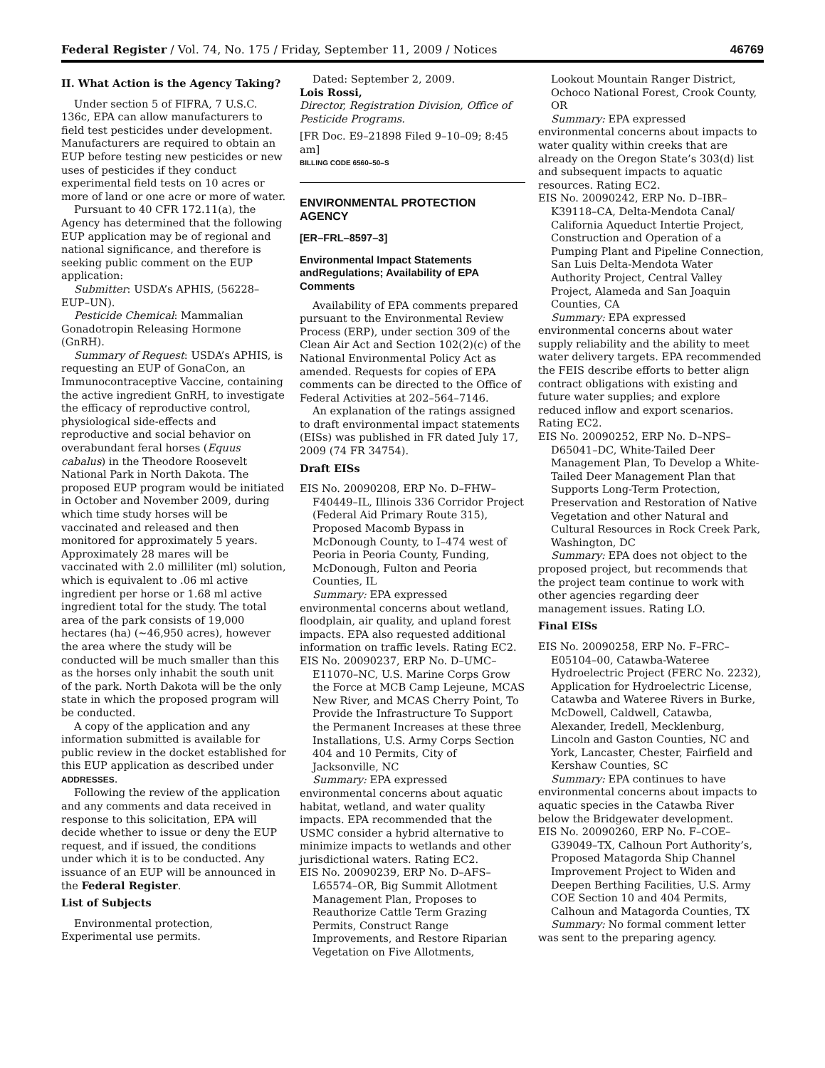Federal Register / Vol. 74, No. 175 / Friday, September 11, 2009 / Notices 46769
II. What Action is the Agency Taking?
Under section 5 of FIFRA, 7 U.S.C. 136c, EPA can allow manufacturers to field test pesticides under development. Manufacturers are required to obtain an EUP before testing new pesticides or new uses of pesticides if they conduct experimental field tests on 10 acres or more of land or one acre or more of water.
Pursuant to 40 CFR 172.11(a), the Agency has determined that the following EUP application may be of regional and national significance, and therefore is seeking public comment on the EUP application:
Submitter: USDA’s APHIS, (56228–EUP–UN).
Pesticide Chemical: Mammalian Gonadotropin Releasing Hormone (GnRH).
Summary of Request: USDA’s APHIS, is requesting an EUP of GonaCon, an Immunocontraceptive Vaccine, containing the active ingredient GnRH, to investigate the efficacy of reproductive control, physiological side-effects and reproductive and social behavior on overabundant feral horses (Equus cabalus) in the Theodore Roosevelt National Park in North Dakota. The proposed EUP program would be initiated in October and November 2009, during which time study horses will be vaccinated and released and then monitored for approximately 5 years. Approximately 28 mares will be vaccinated with 2.0 milliliter (ml) solution, which is equivalent to .06 ml active ingredient per horse or 1.68 ml active ingredient total for the study. The total area of the park consists of 19,000 hectares (ha) (~46,950 acres), however the area where the study will be conducted will be much smaller than this as the horses only inhabit the south unit of the park. North Dakota will be the only state in which the proposed program will be conducted.
A copy of the application and any information submitted is available for public review in the docket established for this EUP application as described under ADDRESSES.
Following the review of the application and any comments and data received in response to this solicitation, EPA will decide whether to issue or deny the EUP request, and if issued, the conditions under which it is to be conducted. Any issuance of an EUP will be announced in the Federal Register.
List of Subjects
Environmental protection, Experimental use permits.
Dated: September 2, 2009.
Lois Rossi,
Director, Registration Division, Office of Pesticide Programs.
[FR Doc. E9–21898 Filed 9–10–09; 8:45 am]
BILLING CODE 6560–50–S
ENVIRONMENTAL PROTECTION AGENCY
[ER–FRL–8597–3]
Environmental Impact Statements andRegulations; Availability of EPA Comments
Availability of EPA comments prepared pursuant to the Environmental Review Process (ERP), under section 309 of the Clean Air Act and Section 102(2)(c) of the National Environmental Policy Act as amended. Requests for copies of EPA comments can be directed to the Office of Federal Activities at 202–564–7146.
An explanation of the ratings assigned to draft environmental impact statements (EISs) was published in FR dated July 17, 2009 (74 FR 34754).
Draft EISs
EIS No. 20090208, ERP No. D–FHW–F40449–IL, Illinois 336 Corridor Project (Federal Aid Primary Route 315), Proposed Macomb Bypass in McDonough County, to I–474 west of Peoria in Peoria County, Funding, McDonough, Fulton and Peoria Counties, IL
Summary: EPA expressed environmental concerns about wetland, floodplain, air quality, and upland forest impacts. EPA also requested additional information on traffic levels. Rating EC2.
EIS No. 20090237, ERP No. D–UMC–E11070–NC, U.S. Marine Corps Grow the Force at MCB Camp Lejeune, MCAS New River, and MCAS Cherry Point, To Provide the Infrastructure To Support the Permanent Increases at these three Installations, U.S. Army Corps Section 404 and 10 Permits, City of Jacksonville, NC
Summary: EPA expressed environmental concerns about aquatic habitat, wetland, and water quality impacts. EPA recommended that the USMC consider a hybrid alternative to minimize impacts to wetlands and other jurisdictional waters. Rating EC2.
EIS No. 20090239, ERP No. D–AFS–L65574–OR, Big Summit Allotment Management Plan, Proposes to Reauthorize Cattle Term Grazing Permits, Construct Range Improvements, and Restore Riparian Vegetation on Five Allotments,
Lookout Mountain Ranger District, Ochoco National Forest, Crook County, OR
Summary: EPA expressed environmental concerns about impacts to water quality within creeks that are already on the Oregon State’s 303(d) list and subsequent impacts to aquatic resources. Rating EC2.
EIS No. 20090242, ERP No. D–IBR–K39118–CA, Delta-Mendota Canal/ California Aqueduct Intertie Project, Construction and Operation of a Pumping Plant and Pipeline Connection, San Luis Delta-Mendota Water Authority Project, Central Valley Project, Alameda and San Joaquin Counties, CA
Summary: EPA expressed environmental concerns about water supply reliability and the ability to meet water delivery targets. EPA recommended the FEIS describe efforts to better align contract obligations with existing and future water supplies; and explore reduced inflow and export scenarios. Rating EC2.
EIS No. 20090252, ERP No. D–NPS–D65041–DC, White-Tailed Deer Management Plan, To Develop a White-Tailed Deer Management Plan that Supports Long-Term Protection, Preservation and Restoration of Native Vegetation and other Natural and Cultural Resources in Rock Creek Park, Washington, DC
Summary: EPA does not object to the proposed project, but recommends that the project team continue to work with other agencies regarding deer management issues. Rating LO.
Final EISs
EIS No. 20090258, ERP No. F–FRC–E05104–00, Catawba-Wateree Hydroelectric Project (FERC No. 2232), Application for Hydroelectric License, Catawba and Wateree Rivers in Burke, McDowell, Caldwell, Catawba, Alexander, Iredell, Mecklenburg, Lincoln and Gaston Counties, NC and York, Lancaster, Chester, Fairfield and Kershaw Counties, SC
Summary: EPA continues to have environmental concerns about impacts to aquatic species in the Catawba River below the Bridgewater development.
EIS No. 20090260, ERP No. F–COE–G39049–TX, Calhoun Port Authority’s, Proposed Matagorda Ship Channel Improvement Project to Widen and Deepen Berthing Facilities, U.S. Army COE Section 10 and 404 Permits, Calhoun and Matagorda Counties, TX
Summary: No formal comment letter was sent to the preparing agency.